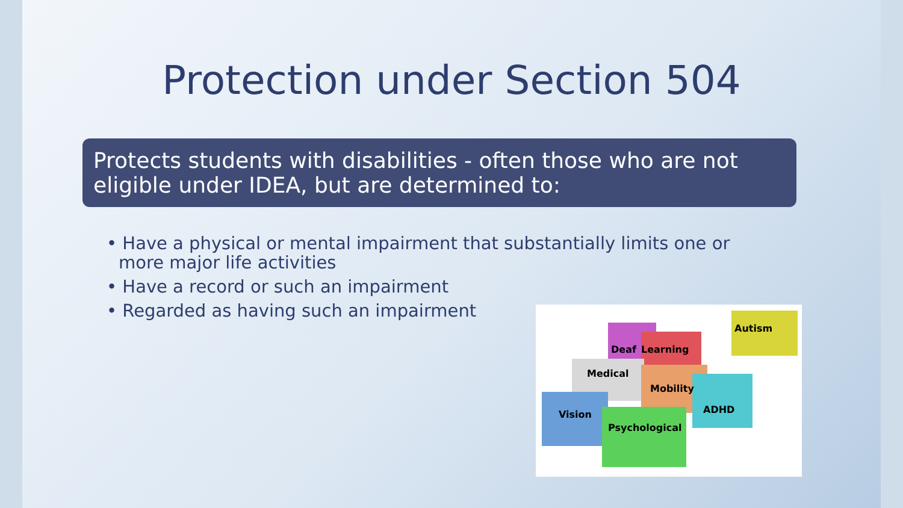Protection under Section 504
Protects students with disabilities - often those who are not eligible under IDEA, but are determined to:
• Have a physical or mental impairment that substantially limits one or more major life activities
• Have a record or such an impairment
• Regarded as having such an impairment
Deaf
Learning
Autism
Medical
Mobility
ADHD
Vision
Psychological